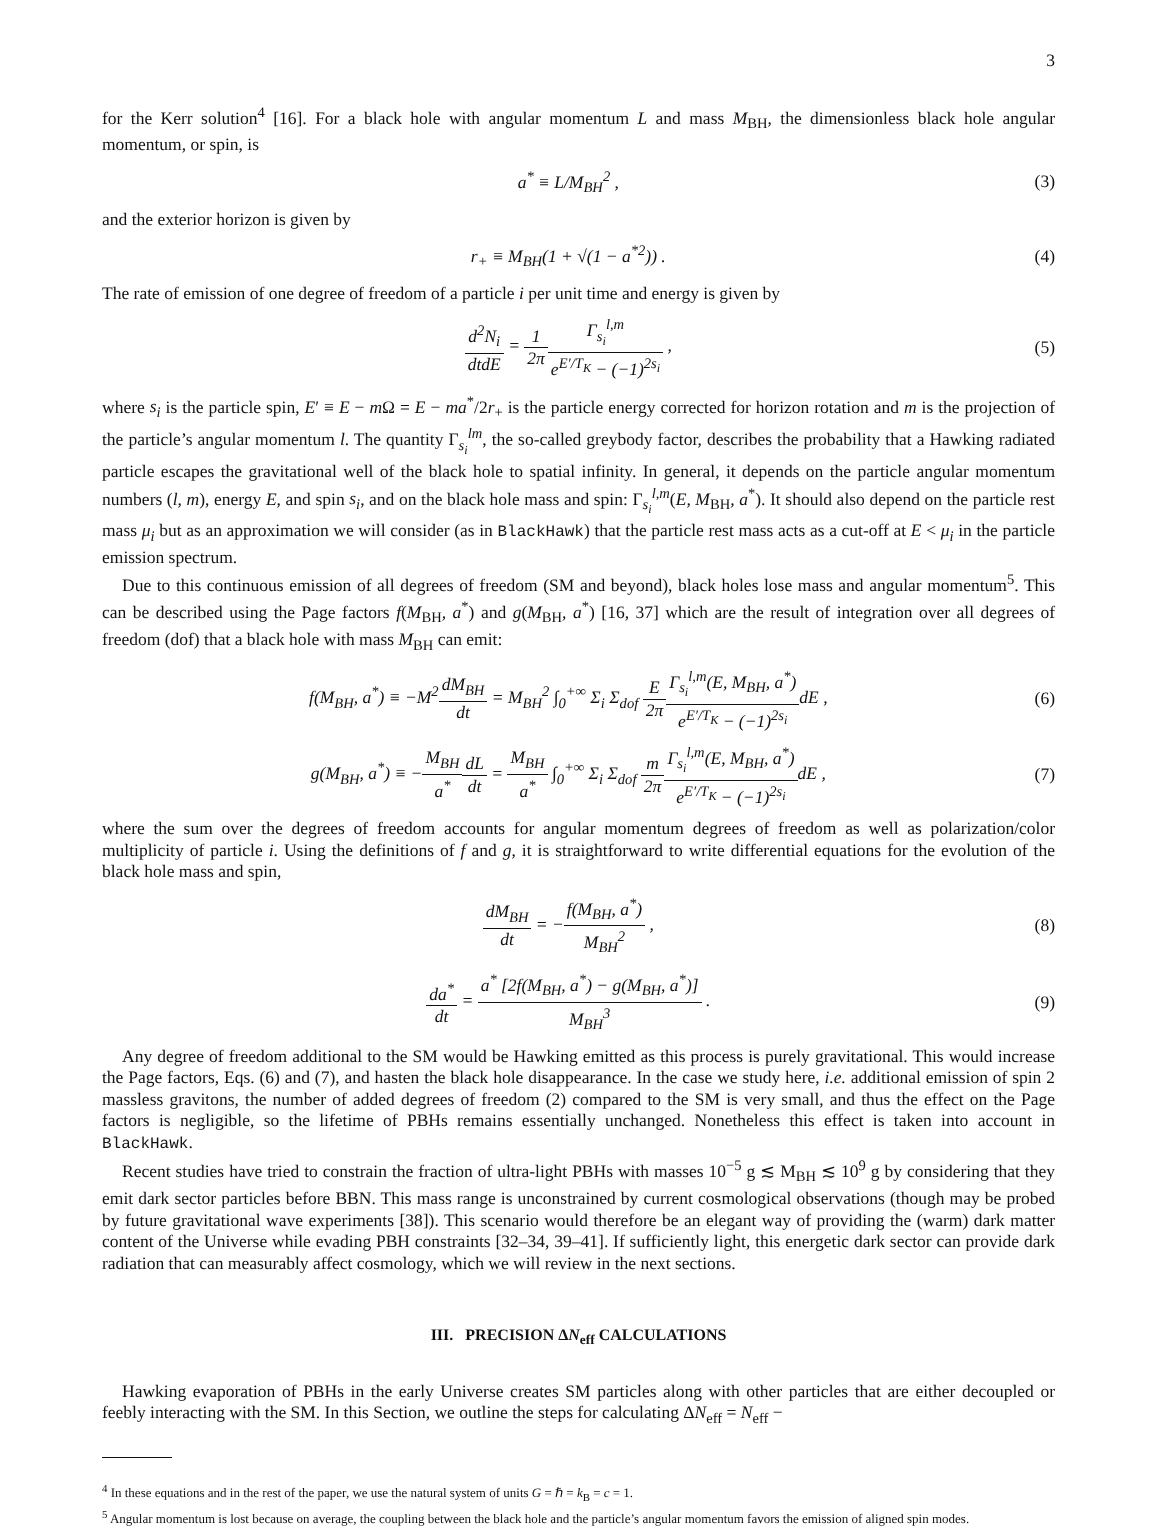3
for the Kerr solution<sup>4</sup> [16]. For a black hole with angular momentum L and mass M<sub>BH</sub>, the dimensionless black hole angular momentum, or spin, is
a<sup>*</sup> ≡ L/M<sub>BH</sub><sup>2</sup> , (3)
and the exterior horizon is given by
r<sub>+</sub> ≡ M<sub>BH</sub>(1 + √(1 − a<sup>*2</sup>)) . (4)
The rate of emission of one degree of freedom of a particle i per unit time and energy is given by
d<sup>2</sup>N<sub>i</sub> dtdE = 1 2π Γ<sub>s<sub>i</sub></sub><sup>l,m</sup> e<sup>E′/T<sub>K</sub></sup> − (−1)<sup>2s<sub>i</sub></sup> , (5)
where s<sub>i</sub> is the particle spin, E′ ≡ E − m Ω = E − ma<sup>*</sup>/2r<sub>+</sub> is the particle energy corrected for horizon rotation and m is the projection of the particle’s angular momentum l. The quantity Γ<sub>s<sub>i</sub></sub><sup>lm</sup>, the so-called greybody factor, describes the probability that a Hawking radiated particle escapes the gravitational well of the black hole to spatial infinity. In general, it depends on the particle angular momentum numbers (l, m), energy E, and spin s<sub>i</sub>, and on the black hole mass and spin: Γ<sub>s<sub>i</sub></sub><sup>l,m</sup>(E, M<sub>BH</sub>, a<sup>*</sup>). It should also depend on the particle rest mass μ<sub>i</sub> but as an approximation we will consider (as in BlackHawk) that the particle rest mass acts as a cut-off at E < μ<sub>i</sub> in the particle emission spectrum.
Due to this continuous emission of all degrees of freedom (SM and beyond), black holes lose mass and angular momentum<sup>5</sup>. This can be described using the Page factors f(M<sub>BH</sub>, a<sup>*</sup>) and g(M<sub>BH</sub>, a<sup>*</sup>) [16, 37] which are the result of integration over all degrees of freedom (dof) that a black hole with mass M<sub>BH</sub> can emit:
f(M<sub>BH</sub>, a<sup>*</sup>) ≡ −M<sup>2</sup>dM<sub>BH</sub> dt = M<sub>BH</sub><sup>2</sup> ∫<sub>0</sub><sup>+∞</sup> Σ<sub>i</sub> Σ<sub>dof</sub> E 2π Γ<sub>s<sub>i</sub></sub><sup>l,m</sup>(E, M<sub>BH</sub>, a<sup>*</sup>) e<sup>E′/T<sub>K</sub></sup> − (−1)<sup>2s<sub>i</sub></sup>dE , (6)
g(M<sub>BH</sub>, a<sup>*</sup>) ≡ −M<sub>BH</sub> a<sup>*</sup>dL dt = M<sub>BH</sub> a<sup>*</sup> ∫<sub>0</sub><sup>+∞</sup> Σ<sub>i</sub> Σ<sub>dof</sub> m 2π Γ<sub>s<sub>i</sub></sub><sup>l,m</sup>(E, M<sub>BH</sub>, a<sup>*</sup>) e<sup>E′/T<sub>K</sub></sup> − (−1)<sup>2s<sub>i</sub></sup>dE , (7)
where the sum over the degrees of freedom accounts for angular momentum degrees of freedom as well as polarization/color multiplicity of particle i. Using the definitions of f and g, it is straightforward to write differential equations for the evolution of the black hole mass and spin,
dM<sub>BH</sub> dt = −f(M<sub>BH</sub>, a<sup>*</sup>) M<sub>BH</sub><sup>2</sup> , (8)
da<sup>*</sup> dt = a<sup>*</sup> [2f(M<sub>BH</sub>, a<sup>*</sup>) − g(M<sub>BH</sub>, a<sup>*</sup>)] M<sub>BH</sub><sup>3</sup> . (9)
Any degree of freedom additional to the SM would be Hawking emitted as this process is purely gravitational. This would increase the Page factors, Eqs. (6) and (7), and hasten the black hole disappearance. In the case we study here, i.e. additional emission of spin 2 massless gravitons, the number of added degrees of freedom (2) compared to the SM is very small, and thus the effect on the Page factors is negligible, so the lifetime of PBHs remains essentially unchanged. Nonetheless this effect is taken into account in BlackHawk.
Recent studies have tried to constrain the fraction of ultra-light PBHs with masses 10<sup>−5</sup> g ≲ M<sub>BH</sub> ≲ 10<sup>9</sup> g by considering that they emit dark sector particles before BBN. This mass range is unconstrained by current cosmological observations (though may be probed by future gravitational wave experiments [38]). This scenario would therefore be an elegant way of providing the (warm) dark matter content of the Universe while evading PBH constraints [32–34, 39–41]. If sufficiently light, this energetic dark sector can provide dark radiation that can measurably affect cosmology, which we will review in the next sections.
III. PRECISION ΔN<sub>eff</sub> CALCULATIONS
Hawking evaporation of PBHs in the early Universe creates SM particles along with other particles that are either decoupled or feebly interacting with the SM. In this Section, we outline the steps for calculating ΔN<sub>eff</sub> = N<sub>eff</sub> −
<sup>4</sup> In these equations and in the rest of the paper, we use the natural system of units G = ℏ = k<sub>B</sub> = c = 1.
<sup>5</sup> Angular momentum is lost because on average, the coupling between the black hole and the particle’s angular momentum favors the emission of aligned spin modes.